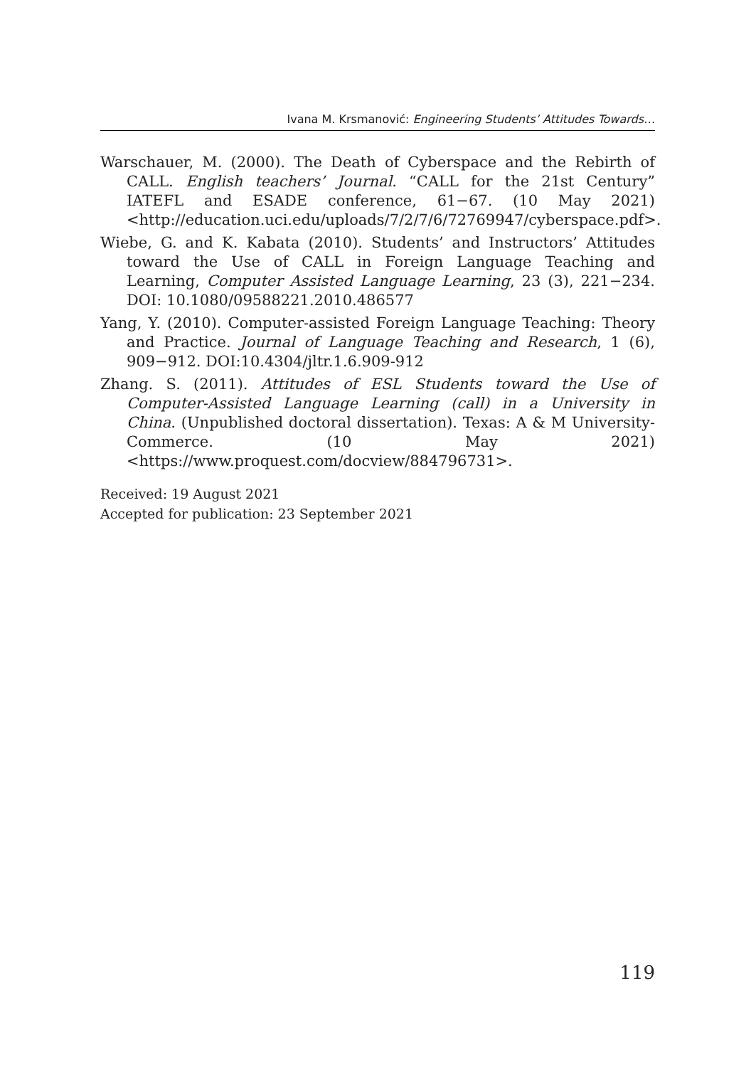Ivana M. Krsmanović: Engineering Students’ Attitudes Towards…
Warschauer, M. (2000). The Death of Cyberspace and the Rebirth of CALL. English teachers’ Journal. “CALL for the 21st Century” IATEFL and ESADE conference, 61−67. (10 May 2021) <http://education.uci.edu/uploads/7/2/7/6/72769947/cyberspace.pdf>.
Wiebe, G. and K. Kabata (2010). Students’ and Instructors’ Attitudes toward the Use of CALL in Foreign Language Teaching and Learning, Computer Assisted Language Learning, 23 (3), 221−234. DOI: 10.1080/09588221.2010.486577
Yang, Y. (2010). Computer-assisted Foreign Language Teaching: Theory and Practice. Journal of Language Teaching and Research, 1 (6), 909−912. DOI:10.4304/jltr.1.6.909-912
Zhang. S. (2011). Attitudes of ESL Students toward the Use of Computer-Assisted Language Learning (call) in a University in China. (Unpublished doctoral dissertation). Texas: A & M University-Commerce. (10 May 2021) <https://www.proquest.com/docview/884796731>.
Received: 19 August 2021
Accepted for publication: 23 September 2021
119